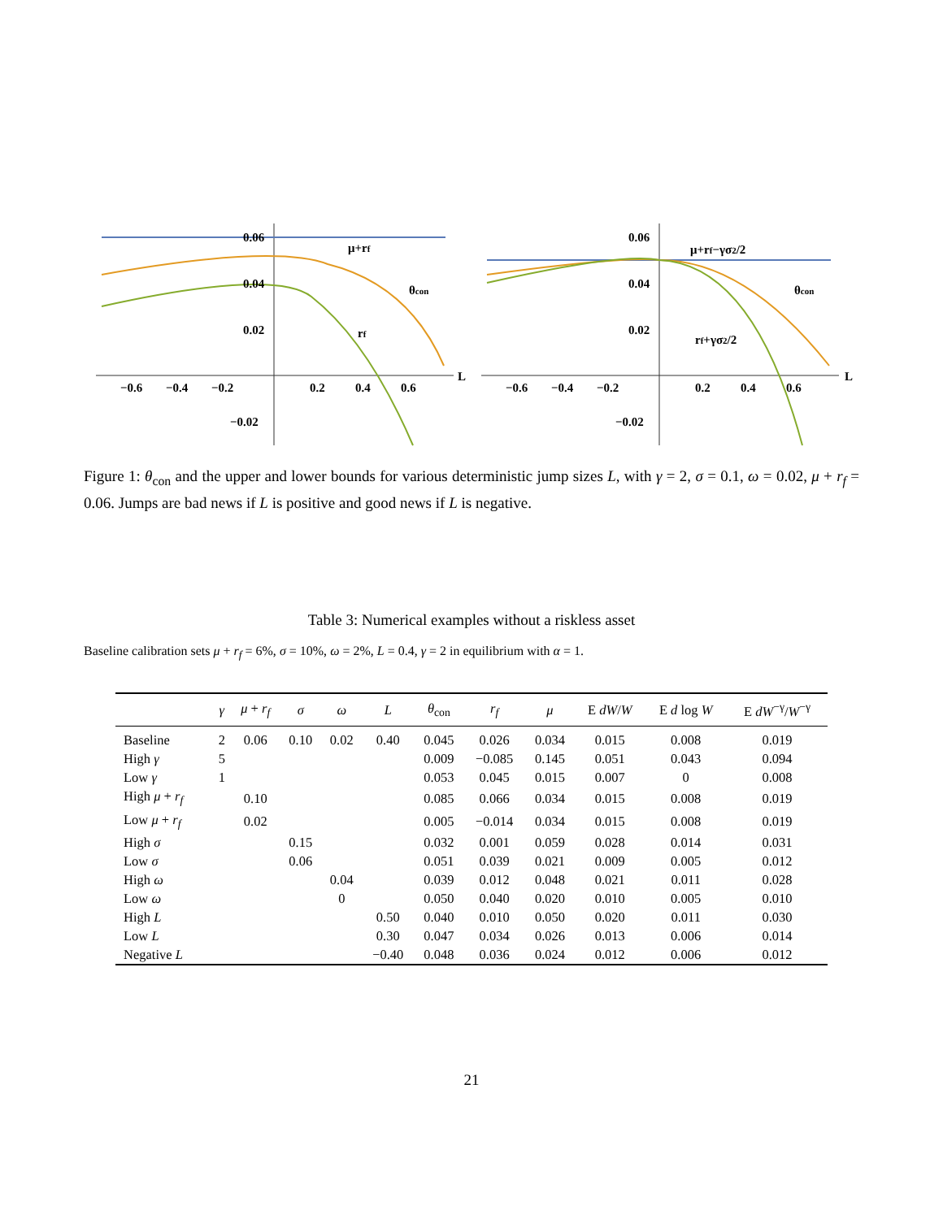0.06
0.04
0.02
−0.02
−0.6
−0.4
−0.2
0.2
0.4
0.6
L
μ+rf
θcon
rf
0.06
0.04
0.02
−0.02
−0.6
−0.4
−0.2
0.2
0.4
0.6
L
μ+rf−γσ2/2
θcon
rf+γσ2/2
Figure 1: θ<sub>con</sub> and the upper and lower bounds for various deterministic jump sizes L, with γ = 2, σ = 0.1, ω = 0.02, μ + r<sub>f</sub> = 0.06. Jumps are bad news if L is positive and good news if L is negative.
Table 3: Numerical examples without a riskless asset
Baseline calibration sets μ + r<sub>f</sub> = 6%, σ = 10%, ω = 2%, L = 0.4, γ = 2 in equilibrium with α = 1.
| | γ | μ + r<sub>f</sub> | σ | ω | L | θ<sub>con</sub> | r<sub>f</sub> | μ | E dW / W | E d log W | E dW<sup>−γ</sup>/ W<sup>−γ</sup> |
| --- | --- | --- | --- | --- | --- | --- | --- | --- | --- | --- | --- |
| Baseline | 2 | 0.06 | 0.10 | 0.02 | 0.40 | 0.045 | 0.026 | 0.034 | 0.015 | 0.008 | 0.019 |
| High γ | 5 | | | | | 0.009 | −0.085 | 0.145 | 0.051 | 0.043 | 0.094 |
| Low γ | 1 | | | | | 0.053 | 0.045 | 0.015 | 0.007 | 0 | 0.008 |
| High μ + r<sub>f</sub> | | 0.10 | | | | 0.085 | 0.066 | 0.034 | 0.015 | 0.008 | 0.019 |
| Low μ + r<sub>f</sub> | | 0.02 | | | | 0.005 | −0.014 | 0.034 | 0.015 | 0.008 | 0.019 |
| High σ | | | 0.15 | | | 0.032 | 0.001 | 0.059 | 0.028 | 0.014 | 0.031 |
| Low σ | | | 0.06 | | | 0.051 | 0.039 | 0.021 | 0.009 | 0.005 | 0.012 |
| High ω | | | | 0.04 | | 0.039 | 0.012 | 0.048 | 0.021 | 0.011 | 0.028 |
| Low ω | | | | 0 | | 0.050 | 0.040 | 0.020 | 0.010 | 0.005 | 0.010 |
| High L | | | | | 0.50 | 0.040 | 0.010 | 0.050 | 0.020 | 0.011 | 0.030 |
| Low L | | | | | 0.30 | 0.047 | 0.034 | 0.026 | 0.013 | 0.006 | 0.014 |
| Negative L | | | | | −0.40 | 0.048 | 0.036 | 0.024 | 0.012 | 0.006 | 0.012 |
21